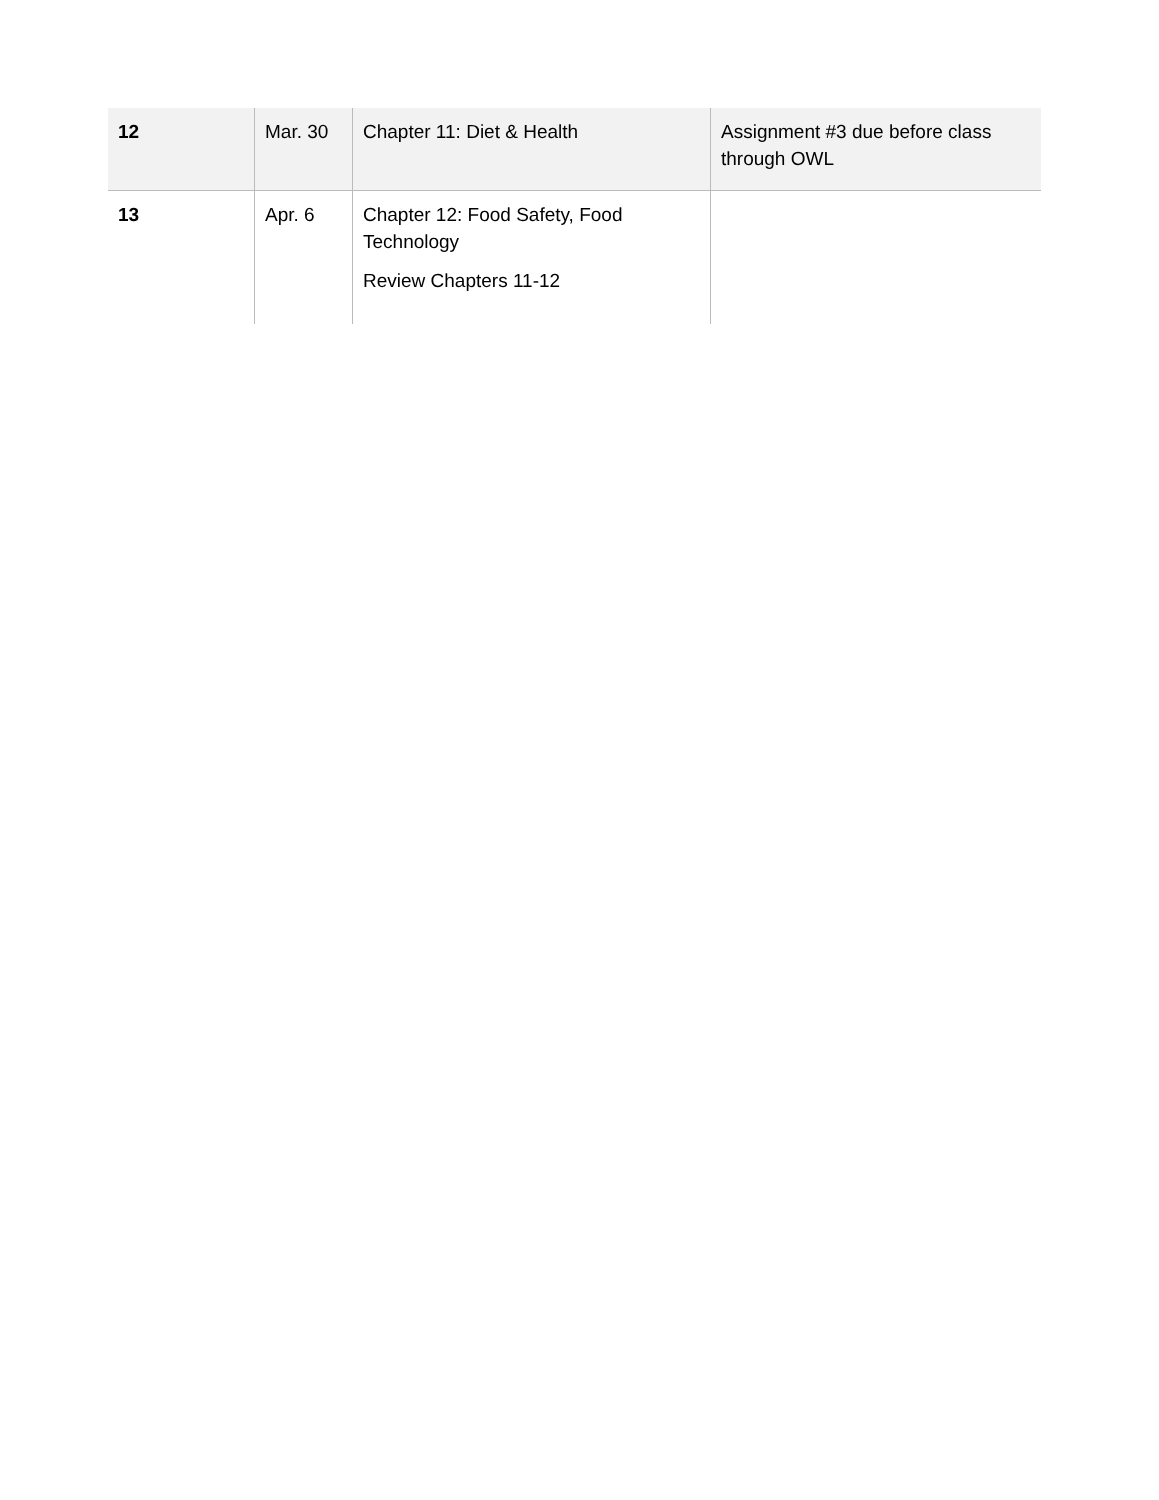| 12 | Mar. 30 | Chapter 11: Diet & Health | Assignment #3 due before class through OWL |
| 13 | Apr. 6 | Chapter 12: Food Safety, Food Technology Review Chapters 11-12 | |